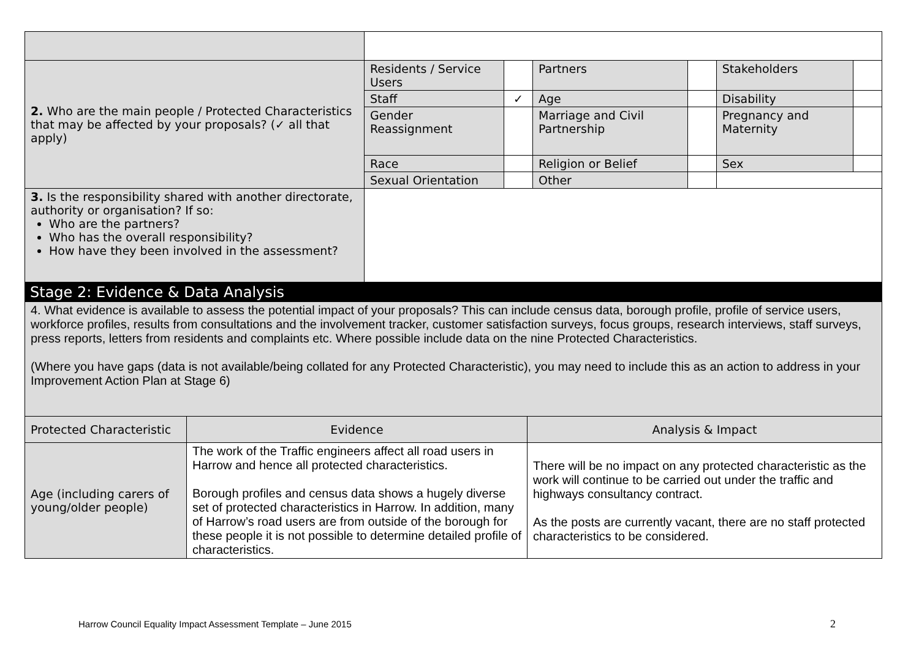| 2. Who are the main people / Protected Characteristics that may be affected by your proposals? (✓ all that apply) | Residents / Service Users | | Partners | | Stakeholders | |
| | Staff | ✓ | Age | | Disability | |
| | Gender Reassignment | | Marriage and Civil Partnership | | Pregnancy and Maternity | |
| | Race | | Religion or Belief | | Sex | |
| | Sexual Orientation | | Other | | | |
| 3. Is the responsibility shared with another directorate, authority or organisation? If so: Who are the partners? Who has the overall responsibility? How have they been involved in the assessment? | | | | | | |
Stage 2: Evidence & Data Analysis
| 4. What evidence is available to assess the potential impact of your proposals? This can include census data, borough profile, profile of service users, workforce profiles, results from consultations and the involvement tracker, customer satisfaction surveys, focus groups, research interviews, staff surveys, press reports, letters from residents and complaints etc. Where possible include data on the nine Protected Characteristics. (Where you have gaps (data is not available/being collated for any Protected Characteristic), you may need to include this as an action to address in your Improvement Action Plan at Stage 6) | | |
| Protected Characteristic | Evidence | Analysis & Impact |
| Age (including carers of young/older people) | The work of the Traffic engineers affect all road users in Harrow and hence all protected characteristics. Borough profiles and census data shows a hugely diverse set of protected characteristics in Harrow. In addition, many of Harrow’s road users are from outside of the borough for these people it is not possible to determine detailed profile of characteristics. | There will be no impact on any protected characteristic as the work will continue to be carried out under the traffic and highways consultancy contract. As the posts are currently vacant, there are no staff protected characteristics to be considered. |
Harrow Council Equality Impact Assessment Template – June 2015
2